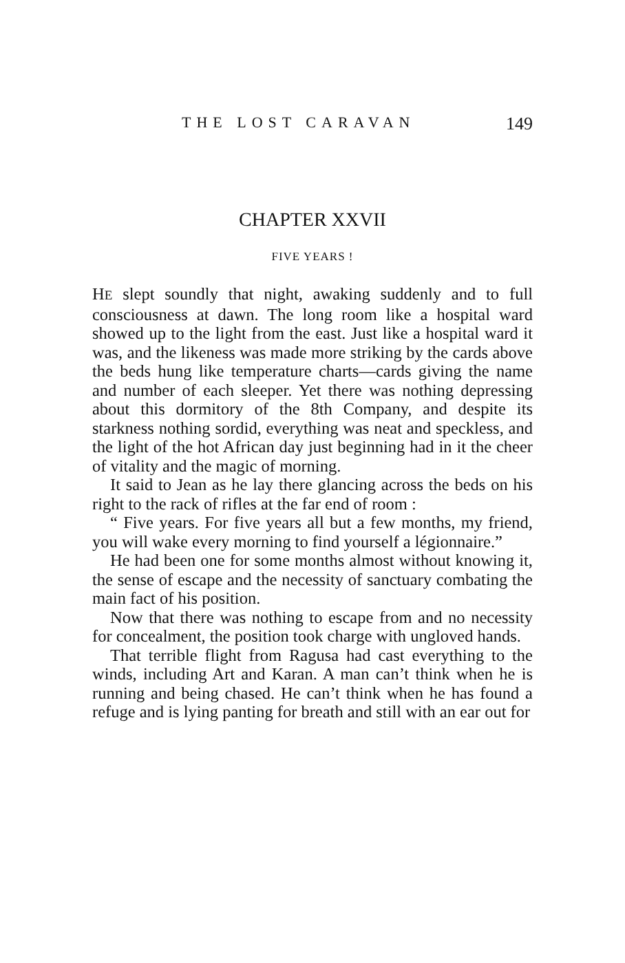THE LOST CARAVAN 149
CHAPTER XXVII
FIVE YEARS !
HE slept soundly that night, awaking suddenly and to full consciousness at dawn. The long room like a hospital ward showed up to the light from the east. Just like a hospital ward it was, and the likeness was made more striking by the cards above the beds hung like temperature charts—cards giving the name and number of each sleeper. Yet there was nothing depressing about this dormitory of the 8th Company, and despite its starkness nothing sordid, everything was neat and speckless, and the light of the hot African day just beginning had in it the cheer of vitality and the magic of morning.
It said to Jean as he lay there glancing across the beds on his right to the rack of rifles at the far end of room :
“ Five years. For five years all but a few months, my friend, you will wake every morning to find yourself a légionnaire.”
He had been one for some months almost without knowing it, the sense of escape and the necessity of sanctuary combating the main fact of his position.
Now that there was nothing to escape from and no necessity for concealment, the position took charge with ungloved hands.
That terrible flight from Ragusa had cast everything to the winds, including Art and Karan. A man can’t think when he is running and being chased. He can’t think when he has found a refuge and is lying panting for breath and still with an ear out for